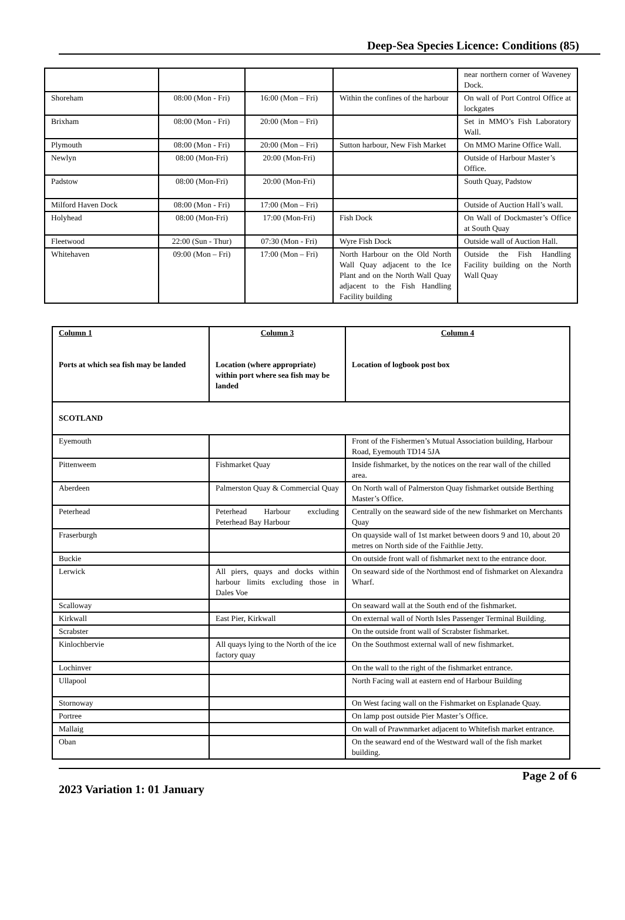Deep-Sea Species Licence: Conditions (85)
| | | | | near northern corner of Waveney Dock. |
| Shoreham | 08:00 (Mon - Fri) | 16:00 (Mon – Fri) | Within the confines of the harbour | On wall of Port Control Office at lockgates |
| Brixham | 08:00 (Mon - Fri) | 20:00 (Mon – Fri) | | Set in MMO’s Fish Laboratory Wall. |
| Plymouth | 08:00 (Mon - Fri) | 20:00 (Mon – Fri) | Sutton harbour, New Fish Market | On MMO Marine Office Wall. |
| Newlyn | 08:00 (Mon-Fri) | 20:00 (Mon-Fri) | | Outside of Harbour Master’s Office. |
| Padstow | 08:00 (Mon-Fri) | 20:00 (Mon-Fri) | | South Quay, Padstow |
| Milford Haven Dock | 08:00 (Mon - Fri) | 17:00 (Mon – Fri) | | Outside of Auction Hall’s wall. |
| Holyhead | 08:00 (Mon-Fri) | 17:00 (Mon-Fri) | Fish Dock | On Wall of Dockmaster’s Office at South Quay |
| Fleetwood | 22:00 (Sun - Thur) | 07:30 (Mon - Fri) | Wyre Fish Dock | Outside wall of Auction Hall. |
| Whitehaven | 09:00 (Mon – Fri) | 17:00 (Mon – Fri) | North Harbour on the Old North Wall Quay adjacent to the Ice Plant and on the North Wall Quay adjacent to the Fish Handling Facility building | Outside the Fish Handling Facility building on the North Wall Quay |
| Column 1 Ports at which sea fish may be landed | Column 3 Location (where appropriate) within port where sea fish may be landed | Column 4 Location of logbook post box |
| SCOTLAND | | |
| Eyemouth | | Front of the Fishermen’s Mutual Association building, Harbour Road, Eyemouth TD14 5JA |
| Pittenweem | Fishmarket Quay | Inside fishmarket, by the notices on the rear wall of the chilled area. |
| Aberdeen | Palmerston Quay & Commercial Quay | On North wall of Palmerston Quay fishmarket outside Berthing Master’s Office. |
| Peterhead | Peterhead Harbour excluding Peterhead Bay Harbour | Centrally on the seaward side of the new fishmarket on Merchants Quay |
| Fraserburgh | | On quayside wall of 1st market between doors 9 and 10, about 20 metres on North side of the Faithlie Jetty. |
| Buckie | | On outside front wall of fishmarket next to the entrance door. |
| Lerwick | All piers, quays and docks within harbour limits excluding those in Dales Voe | On seaward side of the Northmost end of fishmarket on Alexandra Wharf. |
| Scalloway | | On seaward wall at the South end of the fishmarket. |
| Kirkwall | East Pier, Kirkwall | On external wall of North Isles Passenger Terminal Building. |
| Scrabster | | On the outside front wall of Scrabster fishmarket. |
| Kinlochbervie | All quays lying to the North of the ice factory quay | On the Southmost external wall of new fishmarket. |
| Lochinver | | On the wall to the right of the fishmarket entrance. |
| Ullapool | | North Facing wall at eastern end of Harbour Building |
| Stornoway | | On West facing wall on the Fishmarket on Esplanade Quay. |
| Portree | | On lamp post outside Pier Master’s Office. |
| Mallaig | | On wall of Prawnmarket adjacent to Whitefish market entrance. |
| Oban | | On the seaward end of the Westward wall of the fish market building. |
Page 2 of 6
2023 Variation 1: 01 January